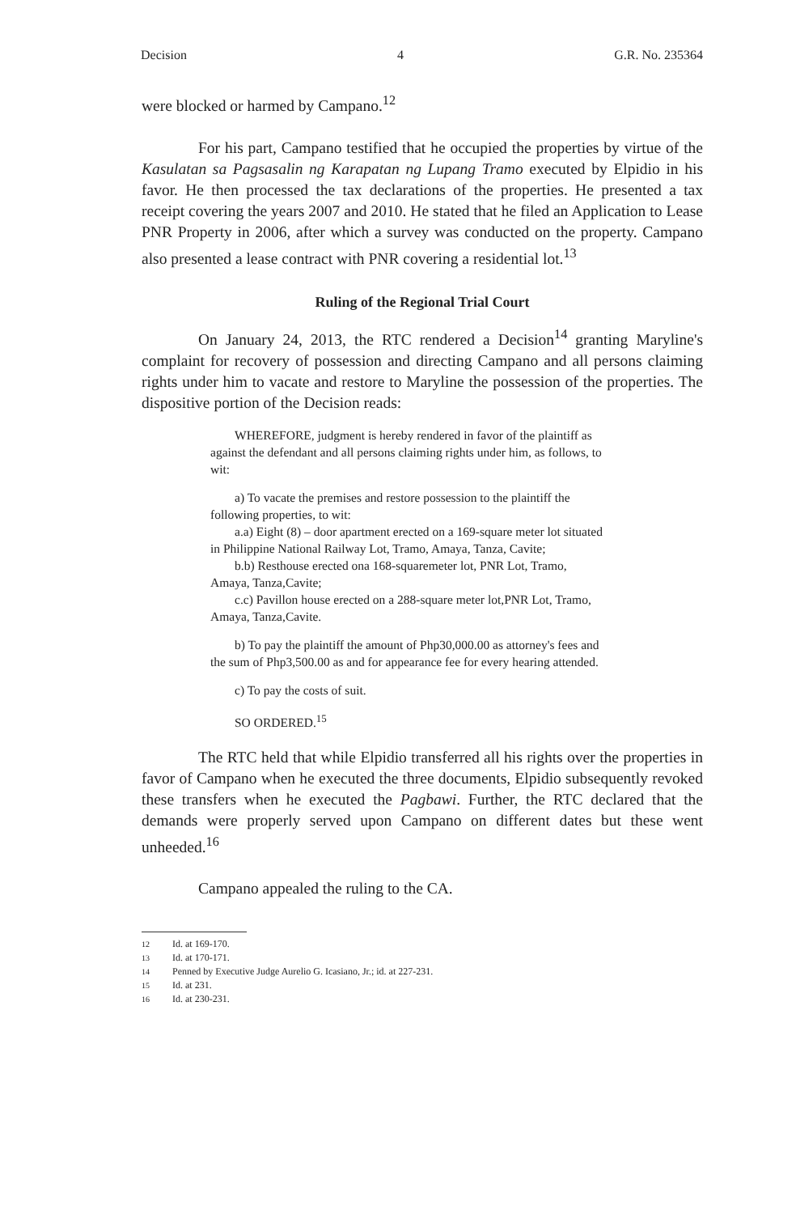Decision 4 G.R. No. 235364
were blocked or harmed by Campano.<sup>12</sup>
For his part, Campano testified that he occupied the properties by virtue of the Kasulatan sa Pagsasalin ng Karapatan ng Lupang Tramo executed by Elpidio in his favor. He then processed the tax declarations of the properties. He presented a tax receipt covering the years 2007 and 2010. He stated that he filed an Application to Lease PNR Property in 2006, after which a survey was conducted on the property. Campano also presented a lease contract with PNR covering a residential lot.<sup>13</sup>
Ruling of the Regional Trial Court
On January 24, 2013, the RTC rendered a Decision<sup>14</sup> granting Maryline's complaint for recovery of possession and directing Campano and all persons claiming rights under him to vacate and restore to Maryline the possession of the properties. The dispositive portion of the Decision reads:
WHEREFORE, judgment is hereby rendered in favor of the plaintiff as against the defendant and all persons claiming rights under him, as follows, to wit:
a) To vacate the premises and restore possession to the plaintiff the following properties, to wit:
a.a) Eight (8) – door apartment erected on a 169-square meter lot situated in Philippine National Railway Lot, Tramo, Amaya, Tanza, Cavite;
b.b) Resthouse erected ona 168-squaremeter lot, PNR Lot, Tramo, Amaya, Tanza,Cavite;
c.c) Pavillon house erected on a 288-square meter lot,PNR Lot, Tramo, Amaya, Tanza,Cavite.
b) To pay the plaintiff the amount of Php30,000.00 as attorney's fees and the sum of Php3,500.00 as and for appearance fee for every hearing attended.
c) To pay the costs of suit.
SO ORDERED.<sup>15</sup>
The RTC held that while Elpidio transferred all his rights over the properties in favor of Campano when he executed the three documents, Elpidio subsequently revoked these transfers when he executed the Pagbawi. Further, the RTC declared that the demands were properly served upon Campano on different dates but these went unheeded.<sup>16</sup>
Campano appealed the ruling to the CA.
12 Id. at 169-170.
13 Id. at 170-171.
14 Penned by Executive Judge Aurelio G. Icasiano, Jr.; id. at 227-231.
15 Id. at 231.
16 Id. at 230-231.